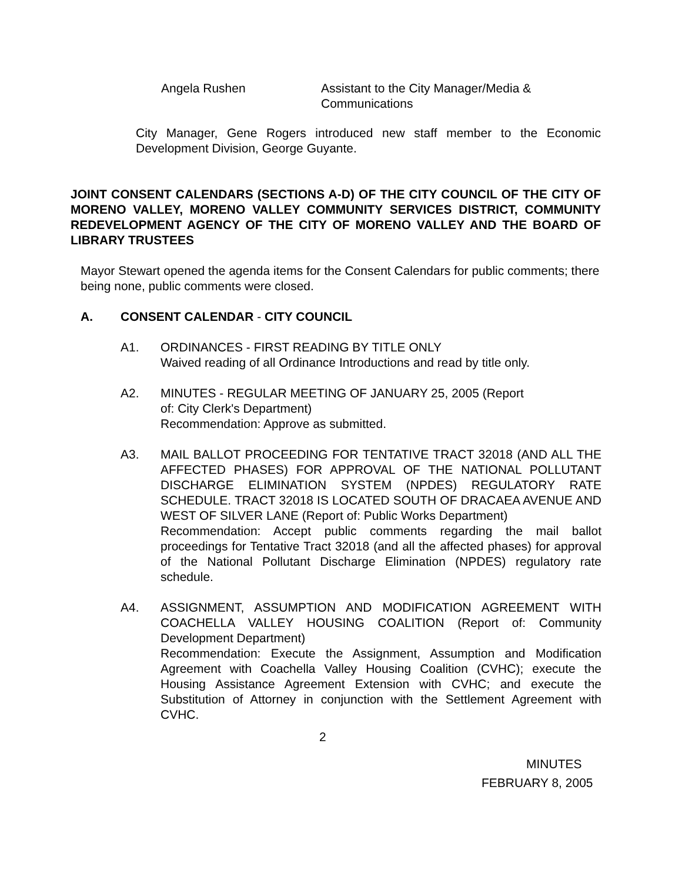Angela Rushen Assistant to the City Manager/Media &
Communications
City Manager, Gene Rogers introduced new staff member to the Economic Development Division, George Guyante.
JOINT CONSENT CALENDARS (SECTIONS A-D) OF THE CITY COUNCIL OF THE CITY OF MORENO VALLEY, MORENO VALLEY COMMUNITY SERVICES DISTRICT, COMMUNITY REDEVELOPMENT AGENCY OF THE CITY OF MORENO VALLEY AND THE BOARD OF LIBRARY TRUSTEES
Mayor Stewart opened the agenda items for the Consent Calendars for public comments; there being none, public comments were closed.
A. CONSENT CALENDAR - CITY COUNCIL
A1. ORDINANCES - FIRST READING BY TITLE ONLY
Waived reading of all Ordinance Introductions and read by title only.
A2. MINUTES - REGULAR MEETING OF JANUARY 25, 2005 (Report
of: City Clerk's Department)
Recommendation: Approve as submitted.
A3. MAIL BALLOT PROCEEDING FOR TENTATIVE TRACT 32018 (AND ALL THE AFFECTED PHASES) FOR APPROVAL OF THE NATIONAL POLLUTANT DISCHARGE ELIMINATION SYSTEM (NPDES) REGULATORY RATE SCHEDULE. TRACT 32018 IS LOCATED SOUTH OF DRACAEA AVENUE AND WEST OF SILVER LANE (Report of: Public Works Department)
Recommendation: Accept public comments regarding the mail ballot proceedings for Tentative Tract 32018 (and all the affected phases) for approval of the National Pollutant Discharge Elimination (NPDES) regulatory rate schedule.
A4. ASSIGNMENT, ASSUMPTION AND MODIFICATION AGREEMENT WITH COACHELLA VALLEY HOUSING COALITION (Report of: Community Development Department)
Recommendation: Execute the Assignment, Assumption and Modification Agreement with Coachella Valley Housing Coalition (CVHC); execute the Housing Assistance Agreement Extension with CVHC; and execute the Substitution of Attorney in conjunction with the Settlement Agreement with CVHC.
2
MINUTES
FEBRUARY 8, 2005